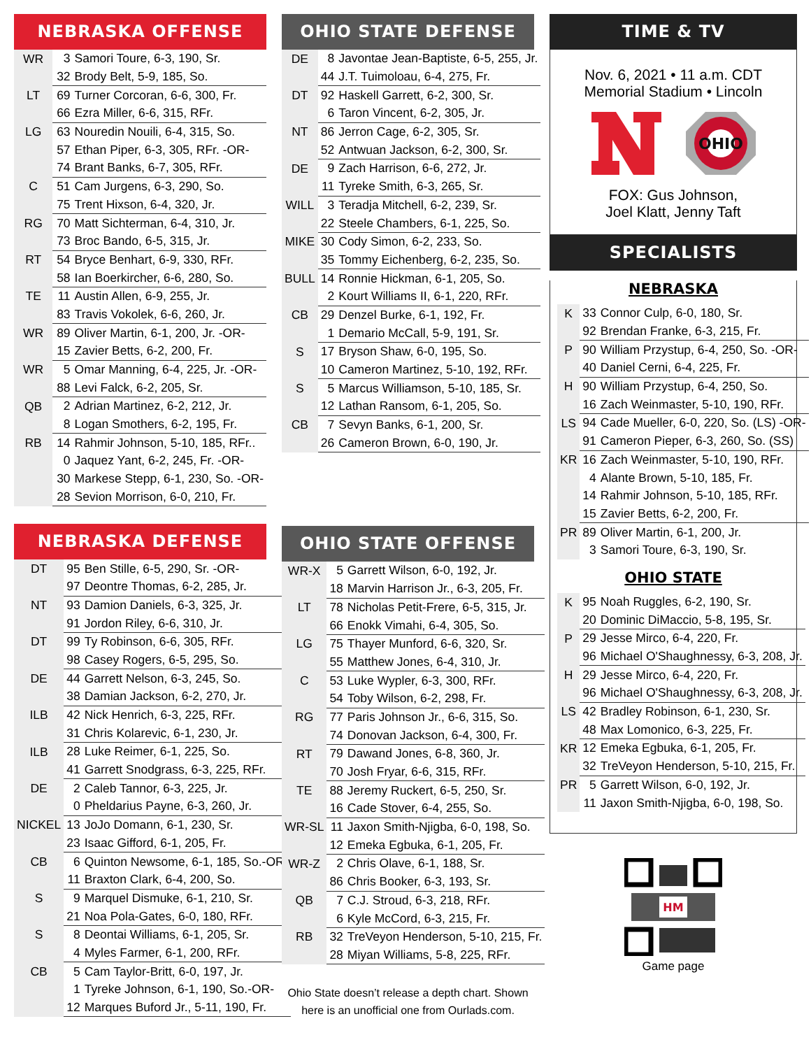NEBRASKA OFFENSE
| WR | 3 | Samori Toure, 6-3, 190, Sr. |
| | 32 | Brody Belt, 5-9, 185, So. |
| LT | 69 | Turner Corcoran, 6-6, 300, Fr. |
| | 66 | Ezra Miller, 6-6, 315, RFr. |
| LG | 63 | Nouredin Nouili, 6-4, 315, So. |
| | 57 | Ethan Piper, 6-3, 305, RFr. -OR- |
| | 74 | Brant Banks, 6-7, 305, RFr. |
| C | 51 | Cam Jurgens, 6-3, 290, So. |
| | 75 | Trent Hixson, 6-4, 320, Jr. |
| RG | 70 | Matt Sichterman, 6-4, 310, Jr. |
| | 73 | Broc Bando, 6-5, 315, Jr. |
| RT | 54 | Bryce Benhart, 6-9, 330, RFr. |
| | 58 | Ian Boerkircher, 6-6, 280, So. |
| TE | 11 | Austin Allen, 6-9, 255, Jr. |
| | 83 | Travis Vokolek, 6-6, 260, Jr. |
| WR | 89 | Oliver Martin, 6-1, 200, Jr. -OR- |
| | 15 | Zavier Betts, 6-2, 200, Fr. |
| WR | 5 | Omar Manning, 6-4, 225, Jr. -OR- |
| | 88 | Levi Falck, 6-2, 205, Sr. |
| QB | 2 | Adrian Martinez, 6-2, 212, Jr. |
| | 8 | Logan Smothers, 6-2, 195, Fr. |
| RB | 14 | Rahmir Johnson, 5-10, 185, RFr.. |
| | 0 | Jaquez Yant, 6-2, 245, Fr. -OR- |
| | 30 | Markese Stepp, 6-1, 230, So. -OR- |
| | 28 | Sevion Morrison, 6-0, 210, Fr. |
NEBRASKA DEFENSE
| DT | 95 | Ben Stille, 6-5, 290, Sr. -OR- |
| | 97 | Deontre Thomas, 6-2, 285, Jr. |
| NT | 93 | Damion Daniels, 6-3, 325, Jr. |
| | 91 | Jordon Riley, 6-6, 310, Jr. |
| DT | 99 | Ty Robinson, 6-6, 305, RFr. |
| | 98 | Casey Rogers, 6-5, 295, So. |
| DE | 44 | Garrett Nelson, 6-3, 245, So. |
| | 38 | Damian Jackson, 6-2, 270, Jr. |
| ILB | 42 | Nick Henrich, 6-3, 225, RFr. |
| | 31 | Chris Kolarevic, 6-1, 230, Jr. |
| ILB | 28 | Luke Reimer, 6-1, 225, So. |
| | 41 | Garrett Snodgrass, 6-3, 225, RFr. |
| DE | 2 | Caleb Tannor, 6-3, 225, Jr. |
| | 0 | Pheldarius Payne, 6-3, 260, Jr. |
| NICKEL | 13 | JoJo Domann, 6-1, 230, Sr. |
| | 23 | Isaac Gifford, 6-1, 205, Fr. |
| CB | 6 | Quinton Newsome, 6-1, 185, So.-OR- |
| | 11 | Braxton Clark, 6-4, 200, So. |
| S | 9 | Marquel Dismuke, 6-1, 210, Sr. |
| | 21 | Noa Pola-Gates, 6-0, 180, RFr. |
| S | 8 | Deontai Williams, 6-1, 205, Sr. |
| | 4 | Myles Farmer, 6-1, 200, RFr. |
| CB | 5 | Cam Taylor-Britt, 6-0, 197, Jr. |
| | 1 | Tyreke Johnson, 6-1, 190, So.-OR- |
| | 12 | Marques Buford Jr., 5-11, 190, Fr. |
OHIO STATE DEFENSE
| DE | 8 | Javontae Jean-Baptiste, 6-5, 255, Jr. |
| | 44 | J.T. Tuimoloau, 6-4, 275, Fr. |
| DT | 92 | Haskell Garrett, 6-2, 300, Sr. |
| | 6 | Taron Vincent, 6-2, 305, Jr. |
| NT | 86 | Jerron Cage, 6-2, 305, Sr. |
| | 52 | Antwuan Jackson, 6-2, 300, Sr. |
| DE | 9 | Zach Harrison, 6-6, 272, Jr. |
| | 11 | Tyreke Smith, 6-3, 265, Sr. |
| WILL | 3 | Teradja Mitchell, 6-2, 239, Sr. |
| | 22 | Steele Chambers, 6-1, 225, So. |
| MIKE | 30 | Cody Simon, 6-2, 233, So. |
| | 35 | Tommy Eichenberg, 6-2, 235, So. |
| BULL | 14 | Ronnie Hickman, 6-1, 205, So. |
| | 2 | Kourt Williams II, 6-1, 220, RFr. |
| CB | 29 | Denzel Burke, 6-1, 192, Fr. |
| | 1 | Demario McCall, 5-9, 191, Sr. |
| S | 17 | Bryson Shaw, 6-0, 195, So. |
| | 10 | Cameron Martinez, 5-10, 192, RFr. |
| S | 5 | Marcus Williamson, 5-10, 185, Sr. |
| | 12 | Lathan Ransom, 6-1, 205, So. |
| CB | 7 | Sevyn Banks, 6-1, 200, Sr. |
| | 26 | Cameron Brown, 6-0, 190, Jr. |
OHIO STATE OFFENSE
| WR-X | 5 | Garrett Wilson, 6-0, 192, Jr. |
| | 18 | Marvin Harrison Jr., 6-3, 205, Fr. |
| LT | 78 | Nicholas Petit-Frere, 6-5, 315, Jr. |
| | 66 | Enokk Vimahi, 6-4, 305, So. |
| LG | 75 | Thayer Munford, 6-6, 320, Sr. |
| | 55 | Matthew Jones, 6-4, 310, Jr. |
| C | 53 | Luke Wypler, 6-3, 300, RFr. |
| | 54 | Toby Wilson, 6-2, 298, Fr. |
| RG | 77 | Paris Johnson Jr., 6-6, 315, So. |
| | 74 | Donovan Jackson, 6-4, 300, Fr. |
| RT | 79 | Dawand Jones, 6-8, 360, Jr. |
| | 70 | Josh Fryar, 6-6, 315, RFr. |
| TE | 88 | Jeremy Ruckert, 6-5, 250, Sr. |
| | 16 | Cade Stover, 6-4, 255, So. |
| WR-SL | 11 | Jaxon Smith-Njigba, 6-0, 198, So. |
| | 12 | Emeka Egbuka, 6-1, 205, Fr. |
| WR-Z | 2 | Chris Olave, 6-1, 188, Sr. |
| | 86 | Chris Booker, 6-3, 193, Sr. |
| QB | 7 | C.J. Stroud, 6-3, 218, RFr. |
| | 6 | Kyle McCord, 6-3, 215, Fr. |
| RB | 32 | TreVeyon Henderson, 5-10, 215, Fr. |
| | 28 | Miyan Williams, 5-8, 225, RFr. |
Ohio State doesn’t release a depth chart. Shown
here is an unofficial one from Ourlads.com.
TIME & TV
Nov. 6, 2021 • 11 a.m. CDT
Memorial Stadium • Lincoln
OHIO
FOX: Gus Johnson,
Joel Klatt, Jenny Taft
SPECIALISTS
NEBRASKA
| K | 33 | Connor Culp, 6-0, 180, Sr. |
| | 92 | Brendan Franke, 6-3, 215, Fr. |
| P | 90 | William Przystup, 6-4, 250, So. -OR- |
| | 40 | Daniel Cerni, 6-4, 225, Fr. |
| H | 90 | William Przystup, 6-4, 250, So. |
| | 16 | Zach Weinmaster, 5-10, 190, RFr. |
| LS | 94 | Cade Mueller, 6-0, 220, So. (LS) -OR- |
| | 91 | Cameron Pieper, 6-3, 260, So. (SS) |
| KR | 16 | Zach Weinmaster, 5-10, 190, RFr. |
| | 4 | Alante Brown, 5-10, 185, Fr. |
| | 14 | Rahmir Johnson, 5-10, 185, RFr. |
| | 15 | Zavier Betts, 6-2, 200, Fr. |
| PR | 89 | Oliver Martin, 6-1, 200, Jr. |
| | 3 | Samori Toure, 6-3, 190, Sr. |
OHIO STATE
| K | 95 | Noah Ruggles, 6-2, 190, Sr. |
| | 20 | Dominic DiMaccio, 5-8, 195, Sr. |
| P | 29 | Jesse Mirco, 6-4, 220, Fr. |
| | 96 | Michael O'Shaughnessy, 6-3, 208, Jr. |
| H | 29 | Jesse Mirco, 6-4, 220, Fr. |
| | 96 | Michael O'Shaughnessy, 6-3, 208, Jr. |
| LS | 42 | Bradley Robinson, 6-1, 230, Sr. |
| | 48 | Max Lomonico, 6-3, 225, Fr. |
| KR | 12 | Emeka Egbuka, 6-1, 205, Fr. |
| | 32 | TreVeyon Henderson, 5-10, 215, Fr. |
| PR | 5 | Garrett Wilson, 6-0, 192, Jr. |
| | 11 | Jaxon Smith-Njigba, 6-0, 198, So. |
HM
Game page